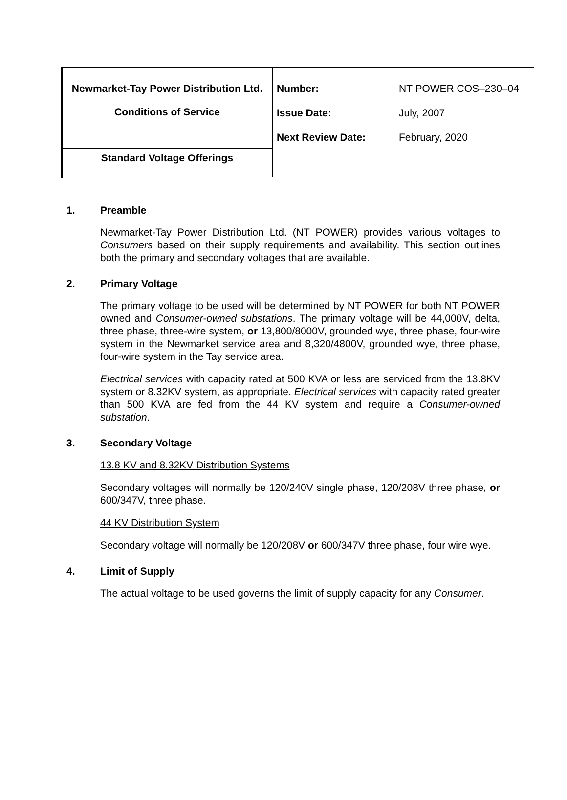| Newmarket-Tay Power Distribution Ltd. Conditions of Service | Number: NT POWER COS–230–04 Issue Date: July, 2007 Next Review Date: February, 2020 |
| Standard Voltage Offerings | |
1. Preamble
Newmarket-Tay Power Distribution Ltd. (NT POWER) provides various voltages to Consumers based on their supply requirements and availability. This section outlines both the primary and secondary voltages that are available.
2. Primary Voltage
The primary voltage to be used will be determined by NT POWER for both NT POWER owned and Consumer-owned substations. The primary voltage will be 44,000V, delta, three phase, three-wire system, or 13,800/8000V, grounded wye, three phase, four-wire system in the Newmarket service area and 8,320/4800V, grounded wye, three phase, four-wire system in the Tay service area.
Electrical services with capacity rated at 500 KVA or less are serviced from the 13.8KV system or 8.32KV system, as appropriate. Electrical services with capacity rated greater than 500 KVA are fed from the 44 KV system and require a Consumer-owned substation.
3. Secondary Voltage
13.8 KV and 8.32KV Distribution Systems
Secondary voltages will normally be 120/240V single phase, 120/208V three phase, or 600/347V, three phase.
44 KV Distribution System
Secondary voltage will normally be 120/208V or 600/347V three phase, four wire wye.
4. Limit of Supply
The actual voltage to be used governs the limit of supply capacity for any Consumer.